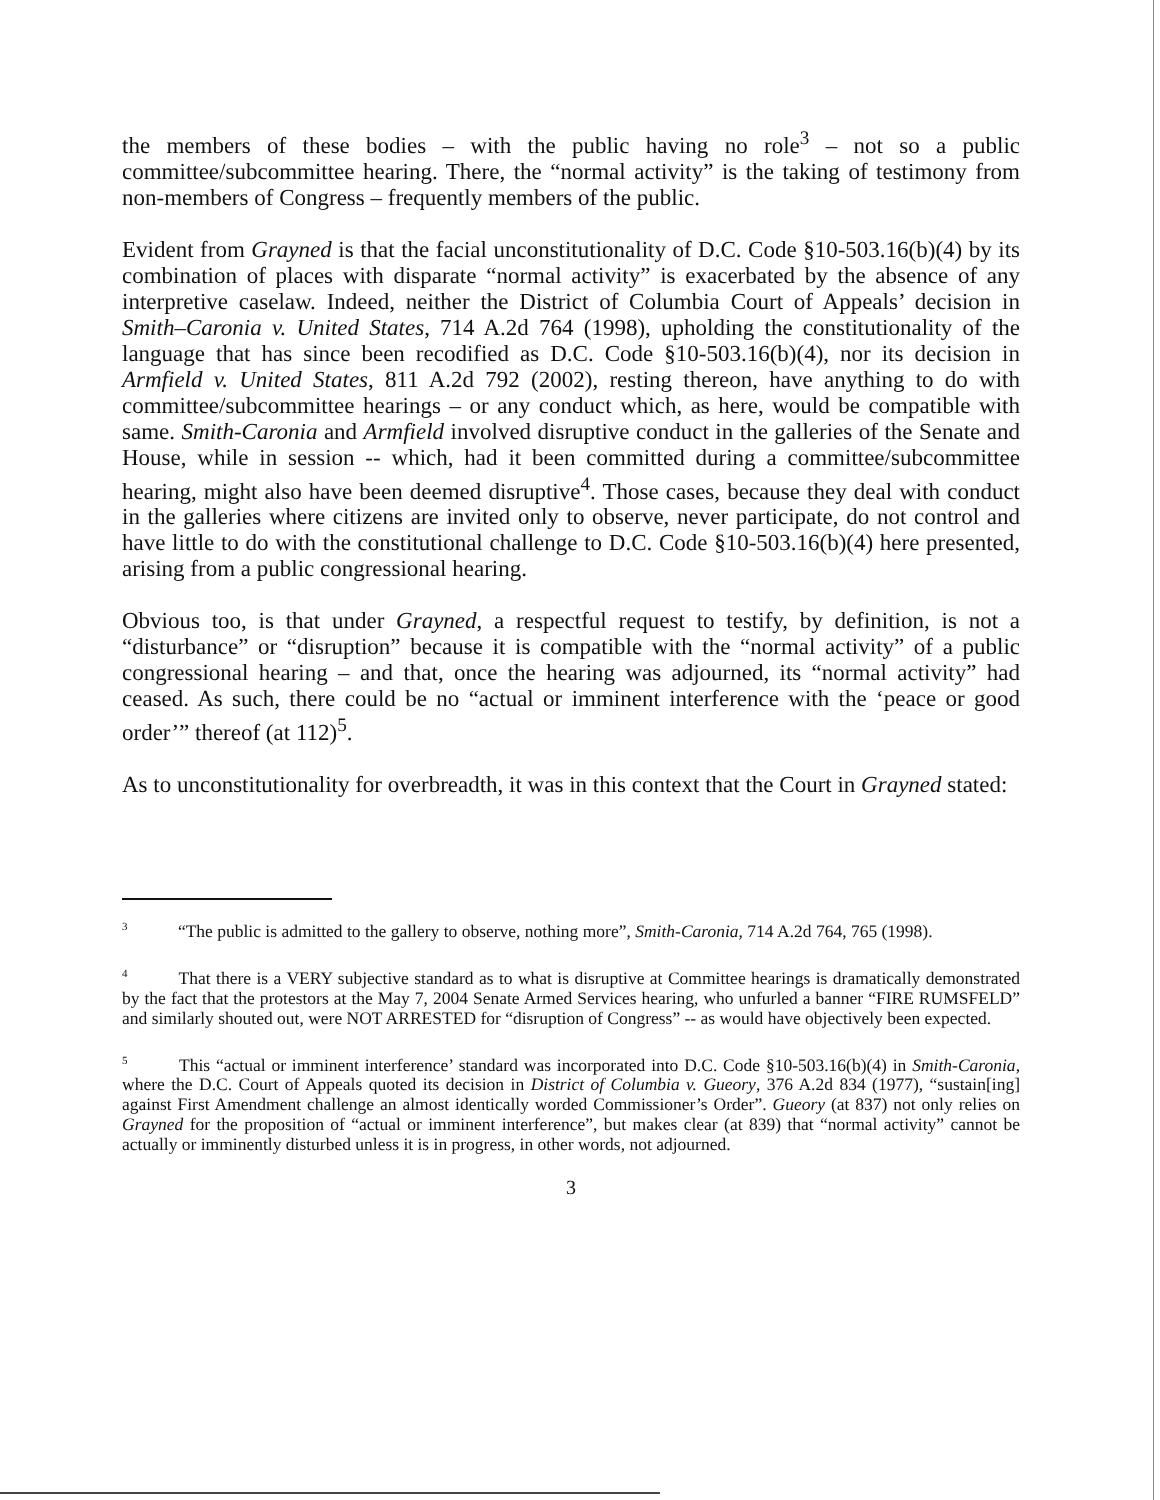the members of these bodies – with the public having no role<sup>3</sup> – not so a public committee/subcommittee hearing. There, the “normal activity” is the taking of testimony from non-members of Congress – frequently members of the public.
Evident from Grayned is that the facial unconstitutionality of D.C. Code §10-503.16(b)(4) by its combination of places with disparate “normal activity” is exacerbated by the absence of any interpretive caselaw. Indeed, neither the District of Columbia Court of Appeals’ decision in Smith–Caronia v. United States, 714 A.2d 764 (1998), upholding the constitutionality of the language that has since been recodified as D.C. Code §10-503.16(b)(4), nor its decision in Armfield v. United States, 811 A.2d 792 (2002), resting thereon, have anything to do with committee/subcommittee hearings – or any conduct which, as here, would be compatible with same. Smith-Caronia and Armfield involved disruptive conduct in the galleries of the Senate and House, while in session -- which, had it been committed during a committee/subcommittee hearing, might also have been deemed disruptive<sup>4</sup>. Those cases, because they deal with conduct in the galleries where citizens are invited only to observe, never participate, do not control and have little to do with the constitutional challenge to D.C. Code §10-503.16(b)(4) here presented, arising from a public congressional hearing.
Obvious too, is that under Grayned, a respectful request to testify, by definition, is not a “disturbance” or “disruption” because it is compatible with the “normal activity” of a public congressional hearing – and that, once the hearing was adjourned, its “normal activity” had ceased. As such, there could be no “actual or imminent interference with the ‘peace or good order’” thereof (at 112)<sup>5</sup>.
As to unconstitutionality for overbreadth, it was in this context that the Court in Grayned stated:
<sup>3</sup> “The public is admitted to the gallery to observe, nothing more”, Smith-Caronia, 714 A.2d 764, 765 (1998).
<sup>4</sup> That there is a VERY subjective standard as to what is disruptive at Committee hearings is dramatically demonstrated by the fact that the protestors at the May 7, 2004 Senate Armed Services hearing, who unfurled a banner “FIRE RUMSFELD” and similarly shouted out, were NOT ARRESTED for “disruption of Congress” -- as would have objectively been expected.
<sup>5</sup> This “actual or imminent interference’ standard was incorporated into D.C. Code §10-503.16(b)(4) in Smith-Caronia, where the D.C. Court of Appeals quoted its decision in District of Columbia v. Gueory, 376 A.2d 834 (1977), “sustain[ing] against First Amendment challenge an almost identically worded Commissioner’s Order”. Gueory (at 837) not only relies on Grayned for the proposition of “actual or imminent interference”, but makes clear (at 839) that “normal activity” cannot be actually or imminently disturbed unless it is in progress, in other words, not adjourned.
3